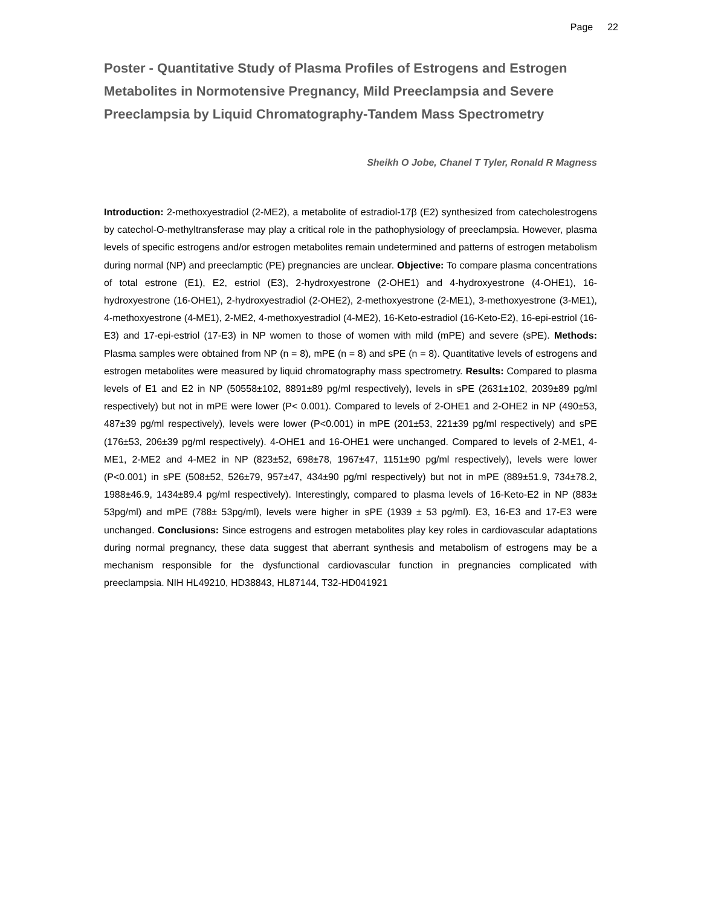Page 22
Poster - Quantitative Study of Plasma Profiles of Estrogens and Estrogen Metabolites in Normotensive Pregnancy, Mild Preeclampsia and Severe Preeclampsia by Liquid Chromatography-Tandem Mass Spectrometry
Sheikh O Jobe, Chanel T Tyler, Ronald R Magness
Introduction: 2-methoxyestradiol (2-ME2), a metabolite of estradiol-17β (E2) synthesized from catecholestrogens by catechol-O-methyltransferase may play a critical role in the pathophysiology of preeclampsia. However, plasma levels of specific estrogens and/or estrogen metabolites remain undetermined and patterns of estrogen metabolism during normal (NP) and preeclamptic (PE) pregnancies are unclear. Objective: To compare plasma concentrations of total estrone (E1), E2, estriol (E3), 2-hydroxyestrone (2-OHE1) and 4-hydroxyestrone (4-OHE1), 16-hydroxyestrone (16-OHE1), 2-hydroxyestradiol (2-OHE2), 2-methoxyestrone (2-ME1), 3-methoxyestrone (3-ME1), 4-methoxyestrone (4-ME1), 2-ME2, 4-methoxyestradiol (4-ME2), 16-Keto-estradiol (16-Keto-E2), 16-epi-estriol (16-E3) and 17-epi-estriol (17-E3) in NP women to those of women with mild (mPE) and severe (sPE). Methods: Plasma samples were obtained from NP (n = 8), mPE (n = 8) and sPE (n = 8). Quantitative levels of estrogens and estrogen metabolites were measured by liquid chromatography mass spectrometry. Results: Compared to plasma levels of E1 and E2 in NP (50558±102, 8891±89 pg/ml respectively), levels in sPE (2631±102, 2039±89 pg/ml respectively) but not in mPE were lower (P< 0.001). Compared to levels of 2-OHE1 and 2-OHE2 in NP (490±53, 487±39 pg/ml respectively), levels were lower (P<0.001) in mPE (201±53, 221±39 pg/ml respectively) and sPE (176±53, 206±39 pg/ml respectively). 4-OHE1 and 16-OHE1 were unchanged. Compared to levels of 2-ME1, 4-ME1, 2-ME2 and 4-ME2 in NP (823±52, 698±78, 1967±47, 1151±90 pg/ml respectively), levels were lower (P<0.001) in sPE (508±52, 526±79, 957±47, 434±90 pg/ml respectively) but not in mPE (889±51.9, 734±78.2, 1988±46.9, 1434±89.4 pg/ml respectively). Interestingly, compared to plasma levels of 16-Keto-E2 in NP (883± 53pg/ml) and mPE (788± 53pg/ml), levels were higher in sPE (1939 ± 53 pg/ml). E3, 16-E3 and 17-E3 were unchanged. Conclusions: Since estrogens and estrogen metabolites play key roles in cardiovascular adaptations during normal pregnancy, these data suggest that aberrant synthesis and metabolism of estrogens may be a mechanism responsible for the dysfunctional cardiovascular function in pregnancies complicated with preeclampsia. NIH HL49210, HD38843, HL87144, T32-HD041921